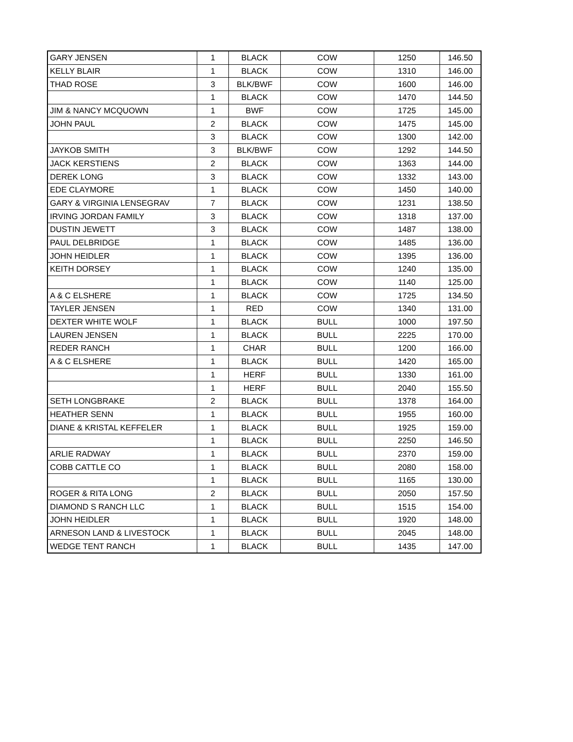| GARY JENSEN | 1 | BLACK | COW | 1250 | 146.50 |
| KELLY BLAIR | 1 | BLACK | COW | 1310 | 146.00 |
| THAD ROSE | 3 | BLK/BWF | COW | 1600 | 146.00 |
| | 1 | BLACK | COW | 1470 | 144.50 |
| JIM & NANCY MCQUOWN | 1 | BWF | COW | 1725 | 145.00 |
| JOHN PAUL | 2 | BLACK | COW | 1475 | 145.00 |
| | 3 | BLACK | COW | 1300 | 142.00 |
| JAYKOB SMITH | 3 | BLK/BWF | COW | 1292 | 144.50 |
| JACK KERSTIENS | 2 | BLACK | COW | 1363 | 144.00 |
| DEREK LONG | 3 | BLACK | COW | 1332 | 143.00 |
| EDE CLAYMORE | 1 | BLACK | COW | 1450 | 140.00 |
| GARY & VIRGINIA LENSEGRAV | 7 | BLACK | COW | 1231 | 138.50 |
| IRVING JORDAN FAMILY | 3 | BLACK | COW | 1318 | 137.00 |
| DUSTIN JEWETT | 3 | BLACK | COW | 1487 | 138.00 |
| PAUL DELBRIDGE | 1 | BLACK | COW | 1485 | 136.00 |
| JOHN HEIDLER | 1 | BLACK | COW | 1395 | 136.00 |
| KEITH DORSEY | 1 | BLACK | COW | 1240 | 135.00 |
| | 1 | BLACK | COW | 1140 | 125.00 |
| A & C ELSHERE | 1 | BLACK | COW | 1725 | 134.50 |
| TAYLER JENSEN | 1 | RED | COW | 1340 | 131.00 |
| DEXTER WHITE WOLF | 1 | BLACK | BULL | 1000 | 197.50 |
| LAUREN JENSEN | 1 | BLACK | BULL | 2225 | 170.00 |
| REDER RANCH | 1 | CHAR | BULL | 1200 | 166.00 |
| A & C ELSHERE | 1 | BLACK | BULL | 1420 | 165.00 |
| | 1 | HERF | BULL | 1330 | 161.00 |
| | 1 | HERF | BULL | 2040 | 155.50 |
| SETH LONGBRAKE | 2 | BLACK | BULL | 1378 | 164.00 |
| HEATHER SENN | 1 | BLACK | BULL | 1955 | 160.00 |
| DIANE & KRISTAL KEFFELER | 1 | BLACK | BULL | 1925 | 159.00 |
| | 1 | BLACK | BULL | 2250 | 146.50 |
| ARLIE RADWAY | 1 | BLACK | BULL | 2370 | 159.00 |
| COBB CATTLE CO | 1 | BLACK | BULL | 2080 | 158.00 |
| | 1 | BLACK | BULL | 1165 | 130.00 |
| ROGER & RITA LONG | 2 | BLACK | BULL | 2050 | 157.50 |
| DIAMOND S RANCH LLC | 1 | BLACK | BULL | 1515 | 154.00 |
| JOHN HEIDLER | 1 | BLACK | BULL | 1920 | 148.00 |
| ARNESON LAND & LIVESTOCK | 1 | BLACK | BULL | 2045 | 148.00 |
| WEDGE TENT RANCH | 1 | BLACK | BULL | 1435 | 147.00 |